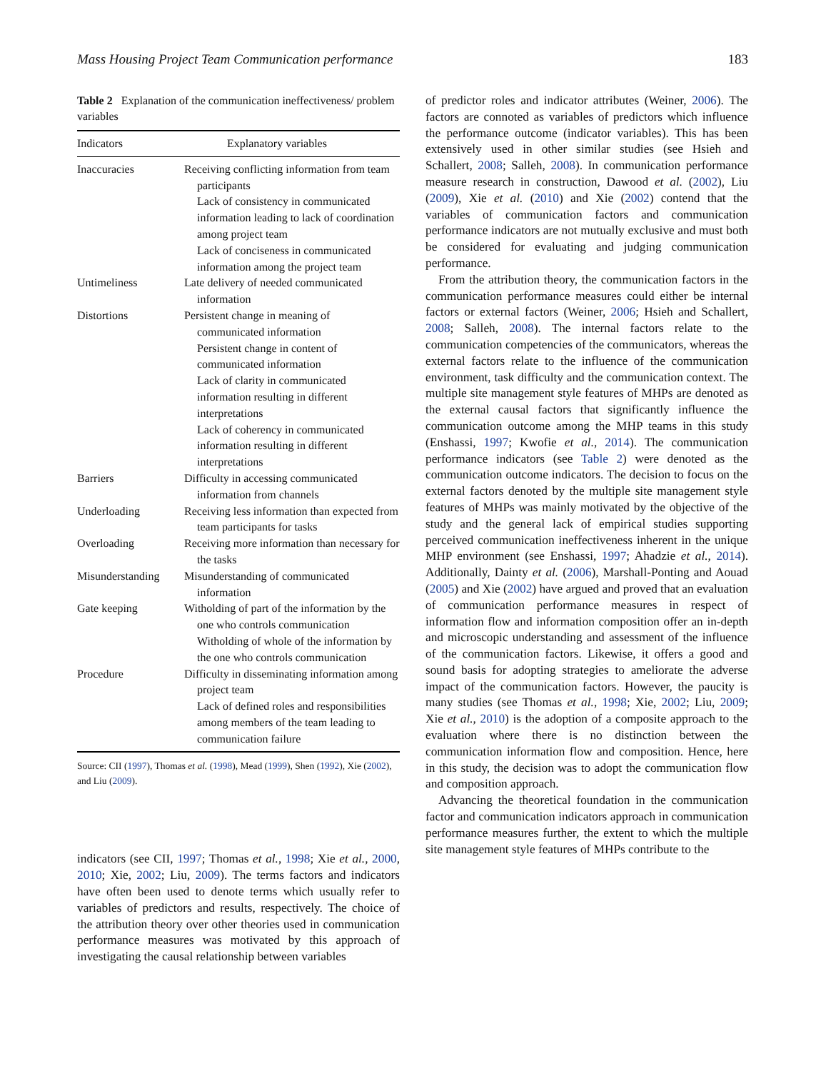Mass Housing Project Team Communication performance 183
Table 2 Explanation of the communication ineffectiveness/ problem variables
| Indicators | Explanatory variables |
| --- | --- |
| Inaccuracies | Receiving conflicting information from team participants Lack of consistency in communicated information leading to lack of coordination among project team Lack of conciseness in communicated information among the project team |
| Untimeliness | Late delivery of needed communicated information |
| Distortions | Persistent change in meaning of communicated information Persistent change in content of communicated information Lack of clarity in communicated information resulting in different interpretations Lack of coherency in communicated information resulting in different interpretations |
| Barriers | Difficulty in accessing communicated information from channels |
| Underloading | Receiving less information than expected from team participants for tasks |
| Overloading | Receiving more information than necessary for the tasks |
| Misunderstanding | Misunderstanding of communicated information |
| Gate keeping | Witholding of part of the information by the one who controls communication Witholding of whole of the information by the one who controls communication |
| Procedure | Difficulty in disseminating information among project team Lack of defined roles and responsibilities among members of the team leading to communication failure |
Source: CII (1997), Thomas et al. (1998), Mead (1999), Shen (1992), Xie (2002), and Liu (2009).
indicators (see CII, 1997; Thomas et al., 1998; Xie et al., 2000, 2010; Xie, 2002; Liu, 2009). The terms factors and indicators have often been used to denote terms which usually refer to variables of predictors and results, respectively. The choice of the attribution theory over other theories used in communication performance measures was motivated by this approach of investigating the causal relationship between variables
of predictor roles and indicator attributes (Weiner, 2006). The factors are connoted as variables of predictors which influence the performance outcome (indicator variables). This has been extensively used in other similar studies (see Hsieh and Schallert, 2008; Salleh, 2008). In communication performance measure research in construction, Dawood et al. (2002), Liu (2009), Xie et al. (2010) and Xie (2002) contend that the variables of communication factors and communication performance indicators are not mutually exclusive and must both be considered for evaluating and judging communication performance.
From the attribution theory, the communication factors in the communication performance measures could either be internal factors or external factors (Weiner, 2006; Hsieh and Schallert, 2008; Salleh, 2008). The internal factors relate to the communication competencies of the communicators, whereas the external factors relate to the influence of the communication environment, task difficulty and the communication context. The multiple site management style features of MHPs are denoted as the external causal factors that significantly influence the communication outcome among the MHP teams in this study (Enshassi, 1997; Kwofie et al., 2014). The communication performance indicators (see Table 2) were denoted as the communication outcome indicators. The decision to focus on the external factors denoted by the multiple site management style features of MHPs was mainly motivated by the objective of the study and the general lack of empirical studies supporting perceived communication ineffectiveness inherent in the unique MHP environment (see Enshassi, 1997; Ahadzie et al., 2014). Additionally, Dainty et al. (2006), Marshall-Ponting and Aouad (2005) and Xie (2002) have argued and proved that an evaluation of communication performance measures in respect of information flow and information composition offer an in-depth and microscopic understanding and assessment of the influence of the communication factors. Likewise, it offers a good and sound basis for adopting strategies to ameliorate the adverse impact of the communication factors. However, the paucity is many studies (see Thomas et al., 1998; Xie, 2002; Liu, 2009; Xie et al., 2010) is the adoption of a composite approach to the evaluation where there is no distinction between the communication information flow and composition. Hence, here in this study, the decision was to adopt the communication flow and composition approach.
Advancing the theoretical foundation in the communication factor and communication indicators approach in communication performance measures further, the extent to which the multiple site management style features of MHPs contribute to the